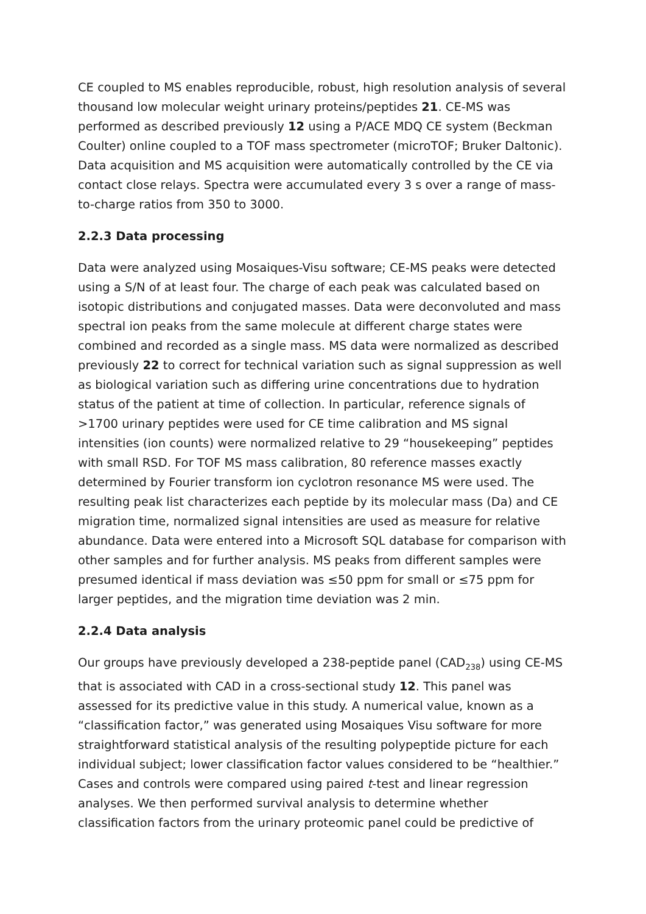CE coupled to MS enables reproducible, robust, high resolution analysis of several thousand low molecular weight urinary proteins/peptides 21. CE-MS was performed as described previously 12 using a P/ACE MDQ CE system (Beckman Coulter) online coupled to a TOF mass spectrometer (microTOF; Bruker Daltonic). Data acquisition and MS acquisition were automatically controlled by the CE via contact close relays. Spectra were accumulated every 3 s over a range of mass-to-charge ratios from 350 to 3000.
2.2.3 Data processing
Data were analyzed using Mosaiques-Visu software; CE-MS peaks were detected using a S/N of at least four. The charge of each peak was calculated based on isotopic distributions and conjugated masses. Data were deconvoluted and mass spectral ion peaks from the same molecule at different charge states were combined and recorded as a single mass. MS data were normalized as described previously 22 to correct for technical variation such as signal suppression as well as biological variation such as differing urine concentrations due to hydration status of the patient at time of collection. In particular, reference signals of >1700 urinary peptides were used for CE time calibration and MS signal intensities (ion counts) were normalized relative to 29 “housekeeping” peptides with small RSD. For TOF MS mass calibration, 80 reference masses exactly determined by Fourier transform ion cyclotron resonance MS were used. The resulting peak list characterizes each peptide by its molecular mass (Da) and CE migration time, normalized signal intensities are used as measure for relative abundance. Data were entered into a Microsoft SQL database for comparison with other samples and for further analysis. MS peaks from different samples were presumed identical if mass deviation was ≤50 ppm for small or ≤75 ppm for larger peptides, and the migration time deviation was 2 min.
2.2.4 Data analysis
Our groups have previously developed a 238-peptide panel (CAD<sub>238</sub>) using CE-MS that is associated with CAD in a cross-sectional study 12. This panel was assessed for its predictive value in this study. A numerical value, known as a “classification factor,” was generated using Mosaiques Visu software for more straightforward statistical analysis of the resulting polypeptide picture for each individual subject; lower classification factor values considered to be “healthier.” Cases and controls were compared using paired t-test and linear regression analyses. We then performed survival analysis to determine whether classification factors from the urinary proteomic panel could be predictive of